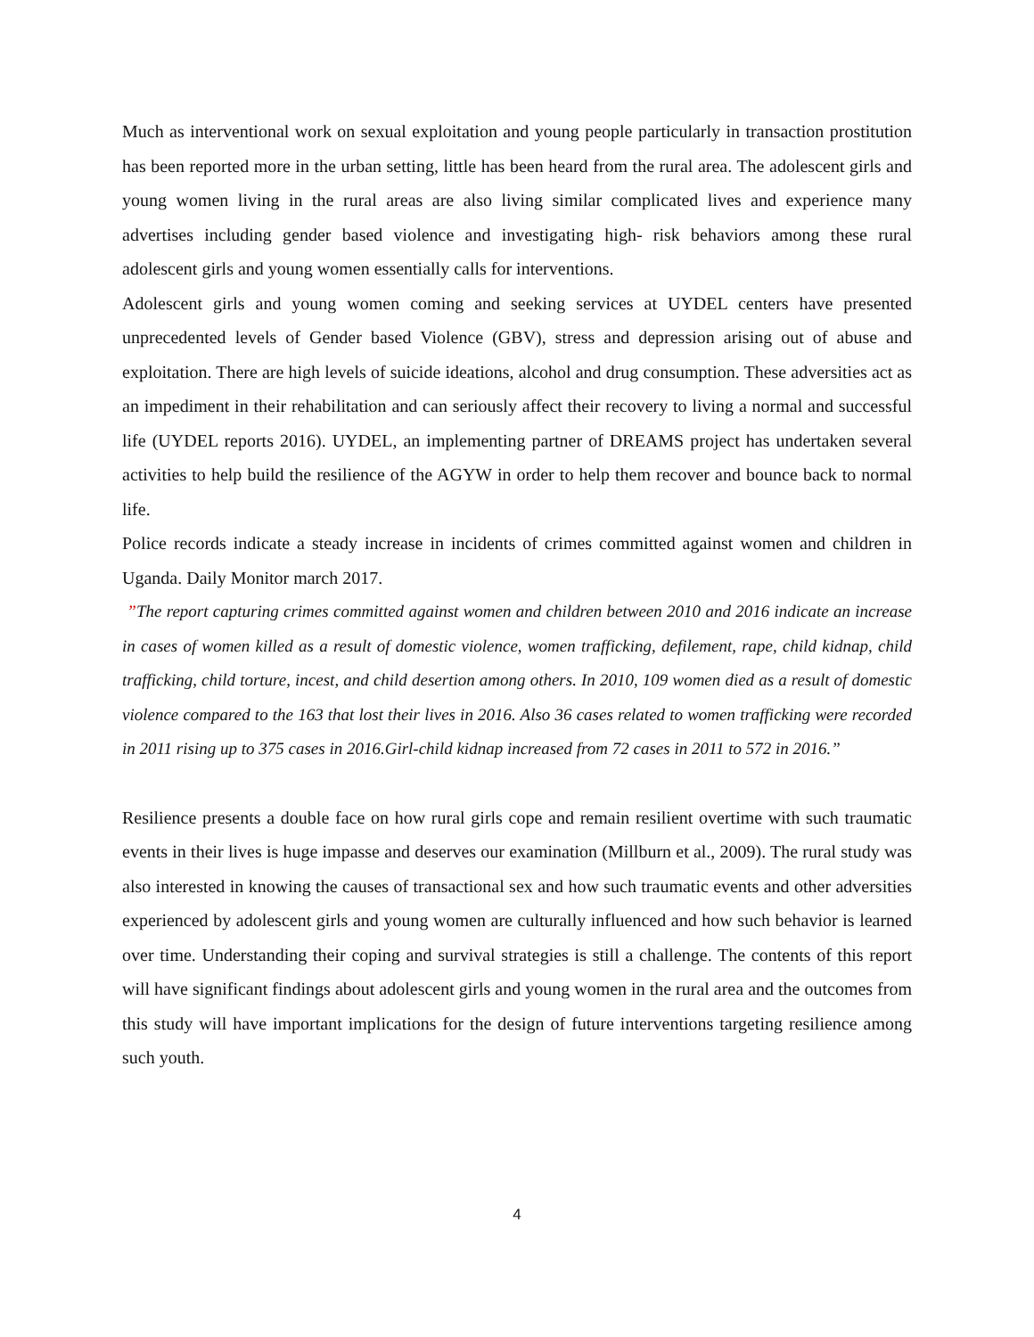Much as interventional work on sexual exploitation and young people particularly in transaction prostitution has been reported more in the urban setting, little has been heard from the rural area. The adolescent girls and young women living in the rural areas are also living similar complicated lives and experience many advertises including gender based violence and investigating high- risk behaviors among these rural adolescent girls and young women essentially calls for interventions.
Adolescent girls and young women coming and seeking services at UYDEL centers have presented unprecedented levels of Gender based Violence (GBV), stress and depression arising out of abuse and exploitation. There are high levels of suicide ideations, alcohol and drug consumption. These adversities act as an impediment in their rehabilitation and can seriously affect their recovery to living a normal and successful life (UYDEL reports 2016). UYDEL, an implementing partner of DREAMS project has undertaken several activities to help build the resilience of the AGYW in order to help them recover and bounce back to normal life.
Police records indicate a steady increase in incidents of crimes committed against women and children in Uganda. Daily Monitor march 2017.
”The report capturing crimes committed against women and children between 2010 and 2016 indicate an increase in cases of women killed as a result of domestic violence, women trafficking, defilement, rape, child kidnap, child trafficking, child torture, incest, and child desertion among others. In 2010, 109 women died as a result of domestic violence compared to the 163 that lost their lives in 2016. Also 36 cases related to women trafficking were recorded in 2011 rising up to 375 cases in 2016.Girl-child kidnap increased from 72 cases in 2011 to 572 in 2016.”
Resilience presents a double face on how rural girls cope and remain resilient overtime with such traumatic events in their lives is huge impasse and deserves our examination (Millburn et al., 2009). The rural study was also interested in knowing the causes of transactional sex and how such traumatic events and other adversities experienced by adolescent girls and young women are culturally influenced and how such behavior is learned over time. Understanding their coping and survival strategies is still a challenge. The contents of this report will have significant findings about adolescent girls and young women in the rural area and the outcomes from this study will have important implications for the design of future interventions targeting resilience among such youth.
4